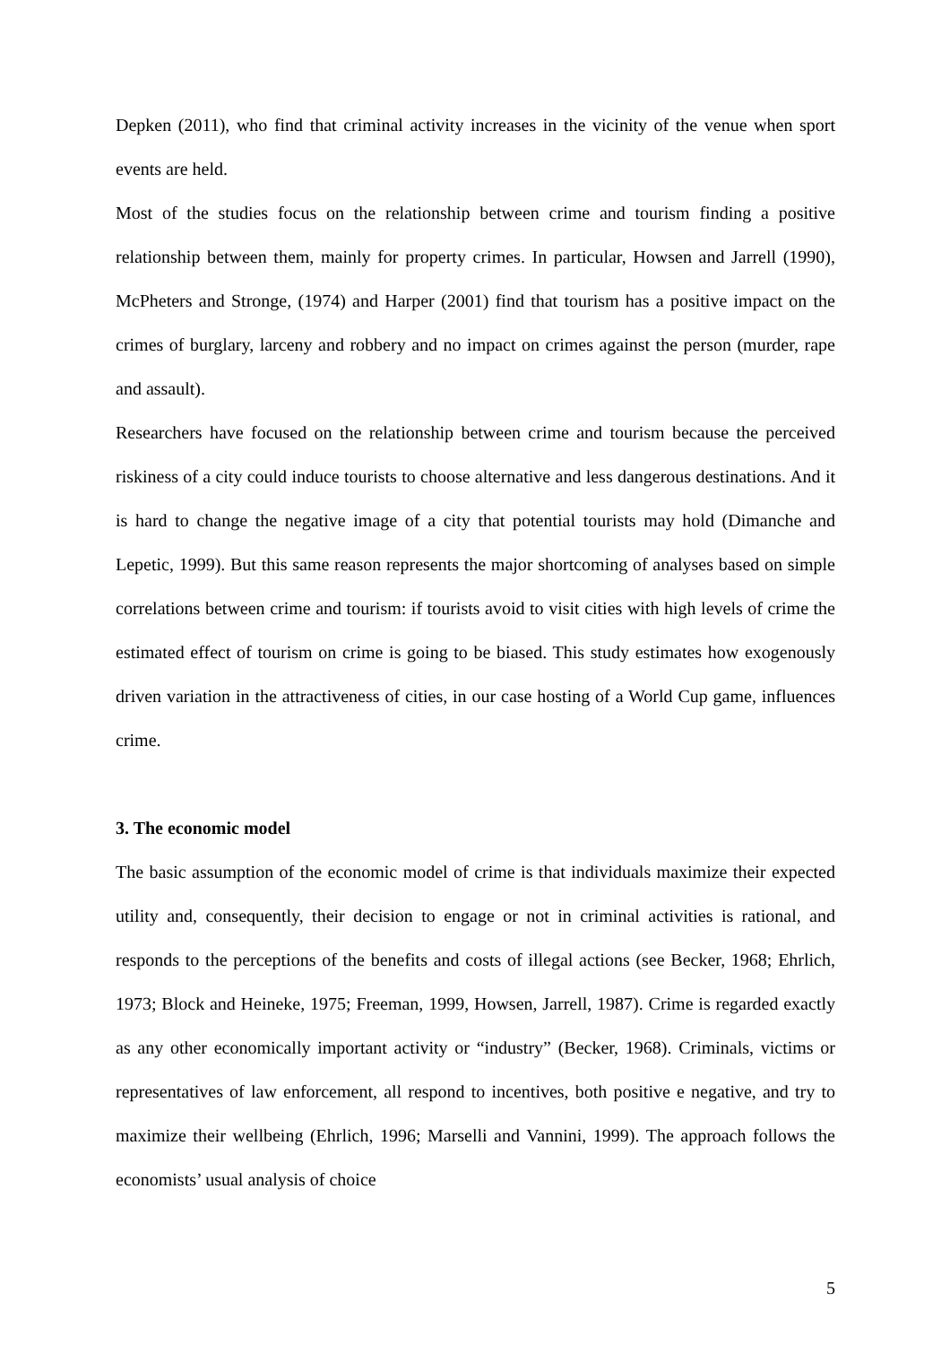Depken (2011), who find that criminal activity increases in the vicinity of the venue when sport events are held.
Most of the studies focus on the relationship between crime and tourism finding a positive relationship between them, mainly for property crimes. In particular, Howsen and Jarrell (1990), McPheters and Stronge, (1974) and Harper (2001) find that tourism has a positive impact on the crimes of burglary, larceny and robbery and no impact on crimes against the person (murder, rape and assault).
Researchers have focused on the relationship between crime and tourism because the perceived riskiness of a city could induce tourists to choose alternative and less dangerous destinations. And it is hard to change the negative image of a city that potential tourists may hold (Dimanche and Lepetic, 1999). But this same reason represents the major shortcoming of analyses based on simple correlations between crime and tourism: if tourists avoid to visit cities with high levels of crime the estimated effect of tourism on crime is going to be biased. This study estimates how exogenously driven variation in the attractiveness of cities, in our case hosting of a World Cup game, influences crime.
3. The economic model
The basic assumption of the economic model of crime is that individuals maximize their expected utility and, consequently, their decision to engage or not in criminal activities is rational, and responds to the perceptions of the benefits and costs of illegal actions (see Becker, 1968; Ehrlich, 1973; Block and Heineke, 1975; Freeman, 1999, Howsen, Jarrell, 1987). Crime is regarded exactly as any other economically important activity or “industry” (Becker, 1968). Criminals, victims or representatives of law enforcement, all respond to incentives, both positive e negative, and try to maximize their wellbeing (Ehrlich, 1996; Marselli and Vannini, 1999). The approach follows the economists’ usual analysis of choice
5